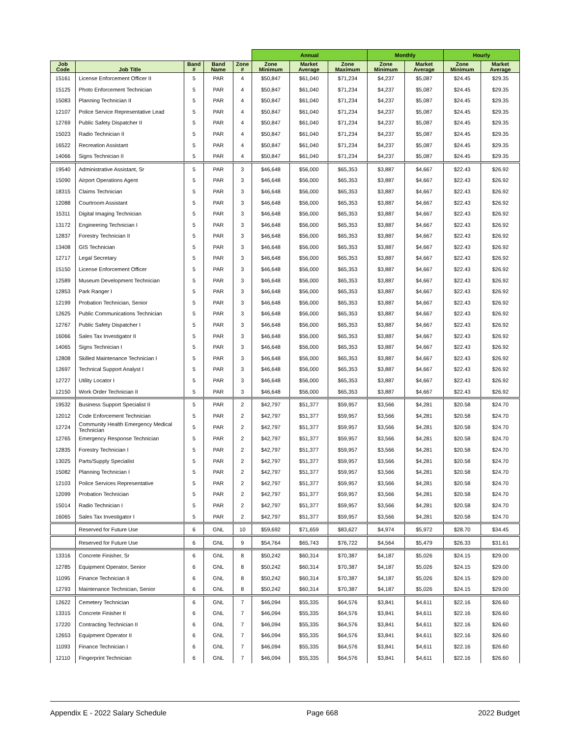| | | | | | Annual | | | Monthly | | Hourly | |
| --- | --- | --- | --- | --- | --- | --- | --- | --- | --- | --- | --- |
| Job Code | Job Title | Band # | Band Name | Zone # | Zone Minimum | Market Average | Zone Maximum | Zone Minimum | Market Average | Zone Minimum | Market Average |
| 15161 | License Enforcement Officer II | 5 | PAR | 4 | $50,847 | $61,040 | $71,234 | $4,237 | $5,087 | $24.45 | $29.35 |
| 15125 | Photo Enforcement Technician | 5 | PAR | 4 | $50,847 | $61,040 | $71,234 | $4,237 | $5,087 | $24.45 | $29.35 |
| 15083 | Planning Technician II | 5 | PAR | 4 | $50,847 | $61,040 | $71,234 | $4,237 | $5,087 | $24.45 | $29.35 |
| 12107 | Police Service Representative Lead | 5 | PAR | 4 | $50,847 | $61,040 | $71,234 | $4,237 | $5,087 | $24.45 | $29.35 |
| 12769 | Public Safety Dispatcher II | 5 | PAR | 4 | $50,847 | $61,040 | $71,234 | $4,237 | $5,087 | $24.45 | $29.35 |
| 15023 | Radio Technician II | 5 | PAR | 4 | $50,847 | $61,040 | $71,234 | $4,237 | $5,087 | $24.45 | $29.35 |
| 16522 | Recreation Assistant | 5 | PAR | 4 | $50,847 | $61,040 | $71,234 | $4,237 | $5,087 | $24.45 | $29.35 |
| 14066 | Signs Technician II | 5 | PAR | 4 | $50,847 | $61,040 | $71,234 | $4,237 | $5,087 | $24.45 | $29.35 |
| 19540 | Administrative Assistant, Sr | 5 | PAR | 3 | $46,648 | $56,000 | $65,353 | $3,887 | $4,667 | $22.43 | $26.92 |
| 15090 | Airport Operations Agent | 5 | PAR | 3 | $46,648 | $56,000 | $65,353 | $3,887 | $4,667 | $22.43 | $26.92 |
| 18315 | Claims Technician | 5 | PAR | 3 | $46,648 | $56,000 | $65,353 | $3,887 | $4,667 | $22.43 | $26.92 |
| 12088 | Courtroom Assistant | 5 | PAR | 3 | $46,648 | $56,000 | $65,353 | $3,887 | $4,667 | $22.43 | $26.92 |
| 15311 | Digital Imaging Technician | 5 | PAR | 3 | $46,648 | $56,000 | $65,353 | $3,887 | $4,667 | $22.43 | $26.92 |
| 13172 | Engineering Technician I | 5 | PAR | 3 | $46,648 | $56,000 | $65,353 | $3,887 | $4,667 | $22.43 | $26.92 |
| 12837 | Forestry Technician II | 5 | PAR | 3 | $46,648 | $56,000 | $65,353 | $3,887 | $4,667 | $22.43 | $26.92 |
| 13408 | GIS Technician | 5 | PAR | 3 | $46,648 | $56,000 | $65,353 | $3,887 | $4,667 | $22.43 | $26.92 |
| 12717 | Legal Secretary | 5 | PAR | 3 | $46,648 | $56,000 | $65,353 | $3,887 | $4,667 | $22.43 | $26.92 |
| 15150 | License Enforcement Officer | 5 | PAR | 3 | $46,648 | $56,000 | $65,353 | $3,887 | $4,667 | $22.43 | $26.92 |
| 12589 | Museum Development Technician | 5 | PAR | 3 | $46,648 | $56,000 | $65,353 | $3,887 | $4,667 | $22.43 | $26.92 |
| 12853 | Park Ranger I | 5 | PAR | 3 | $46,648 | $56,000 | $65,353 | $3,887 | $4,667 | $22.43 | $26.92 |
| 12199 | Probation Technician, Senior | 5 | PAR | 3 | $46,648 | $56,000 | $65,353 | $3,887 | $4,667 | $22.43 | $26.92 |
| 12625 | Public Communications Technician | 5 | PAR | 3 | $46,648 | $56,000 | $65,353 | $3,887 | $4,667 | $22.43 | $26.92 |
| 12767 | Public Safety Dispatcher I | 5 | PAR | 3 | $46,648 | $56,000 | $65,353 | $3,887 | $4,667 | $22.43 | $26.92 |
| 16066 | Sales Tax Investigator II | 5 | PAR | 3 | $46,648 | $56,000 | $65,353 | $3,887 | $4,667 | $22.43 | $26.92 |
| 14065 | Signs Technician I | 5 | PAR | 3 | $46,648 | $56,000 | $65,353 | $3,887 | $4,667 | $22.43 | $26.92 |
| 12808 | Skilled Maintenance Technician I | 5 | PAR | 3 | $46,648 | $56,000 | $65,353 | $3,887 | $4,667 | $22.43 | $26.92 |
| 12697 | Technical Support Analyst I | 5 | PAR | 3 | $46,648 | $56,000 | $65,353 | $3,887 | $4,667 | $22.43 | $26.92 |
| 12727 | Utility Locator I | 5 | PAR | 3 | $46,648 | $56,000 | $65,353 | $3,887 | $4,667 | $22.43 | $26.92 |
| 12150 | Work Order Technician II | 5 | PAR | 3 | $46,648 | $56,000 | $65,353 | $3,887 | $4,667 | $22.43 | $26.92 |
| 19532 | Business Support Specialist II | 5 | PAR | 2 | $42,797 | $51,377 | $59,957 | $3,566 | $4,281 | $20.58 | $24.70 |
| 12012 | Code Enforcement Technician | 5 | PAR | 2 | $42,797 | $51,377 | $59,957 | $3,566 | $4,281 | $20.58 | $24.70 |
| 12724 | Community Health Emergency Medical Technician | 5 | PAR | 2 | $42,797 | $51,377 | $59,957 | $3,566 | $4,281 | $20.58 | $24.70 |
| 12765 | Emergency Response Technician | 5 | PAR | 2 | $42,797 | $51,377 | $59,957 | $3,566 | $4,281 | $20.58 | $24.70 |
| 12835 | Forestry Technician I | 5 | PAR | 2 | $42,797 | $51,377 | $59,957 | $3,566 | $4,281 | $20.58 | $24.70 |
| 13025 | Parts/Supply Specialist | 5 | PAR | 2 | $42,797 | $51,377 | $59,957 | $3,566 | $4,281 | $20.58 | $24.70 |
| 15082 | Planning Technician I | 5 | PAR | 2 | $42,797 | $51,377 | $59,957 | $3,566 | $4,281 | $20.58 | $24.70 |
| 12103 | Police Services Representative | 5 | PAR | 2 | $42,797 | $51,377 | $59,957 | $3,566 | $4,281 | $20.58 | $24.70 |
| 12099 | Probation Technician | 5 | PAR | 2 | $42,797 | $51,377 | $59,957 | $3,566 | $4,281 | $20.58 | $24.70 |
| 15014 | Radio Technician I | 5 | PAR | 2 | $42,797 | $51,377 | $59,957 | $3,566 | $4,281 | $20.58 | $24.70 |
| 16065 | Sales Tax Investigator I | 5 | PAR | 2 | $42,797 | $51,377 | $59,957 | $3,566 | $4,281 | $20.58 | $24.70 |
| | Reserved for Future Use | 6 | GNL | 10 | $59,692 | $71,659 | $83,627 | $4,974 | $5,972 | $28.70 | $34.45 |
| | Reserved for Future Use | 6 | GNL | 9 | $54,764 | $65,743 | $76,722 | $4,564 | $5,479 | $26.33 | $31.61 |
| 13316 | Concrete Finisher, Sr | 6 | GNL | 8 | $50,242 | $60,314 | $70,387 | $4,187 | $5,026 | $24.15 | $29.00 |
| 12785 | Equipment Operator, Senior | 6 | GNL | 8 | $50,242 | $60,314 | $70,387 | $4,187 | $5,026 | $24.15 | $29.00 |
| 11095 | Finance Technician II | 6 | GNL | 8 | $50,242 | $60,314 | $70,387 | $4,187 | $5,026 | $24.15 | $29.00 |
| 12793 | Maintenance Technician, Senior | 6 | GNL | 8 | $50,242 | $60,314 | $70,387 | $4,187 | $5,026 | $24.15 | $29.00 |
| 12622 | Cemetery Technician | 6 | GNL | 7 | $46,094 | $55,335 | $64,576 | $3,841 | $4,611 | $22.16 | $26.60 |
| 13315 | Concrete Finisher II | 6 | GNL | 7 | $46,094 | $55,335 | $64,576 | $3,841 | $4,611 | $22.16 | $26.60 |
| 17220 | Contracting Technician II | 6 | GNL | 7 | $46,094 | $55,335 | $64,576 | $3,841 | $4,611 | $22.16 | $26.60 |
| 12653 | Equipment Operator II | 6 | GNL | 7 | $46,094 | $55,335 | $64,576 | $3,841 | $4,611 | $22.16 | $26.60 |
| 11093 | Finance Technician I | 6 | GNL | 7 | $46,094 | $55,335 | $64,576 | $3,841 | $4,611 | $22.16 | $26.60 |
| 12110 | Fingerprint Technician | 6 | GNL | 7 | $46,094 | $55,335 | $64,576 | $3,841 | $4,611 | $22.16 | $26.60 |
Appendix E - 2022 Salary Schedule Page 668 2022 Budget